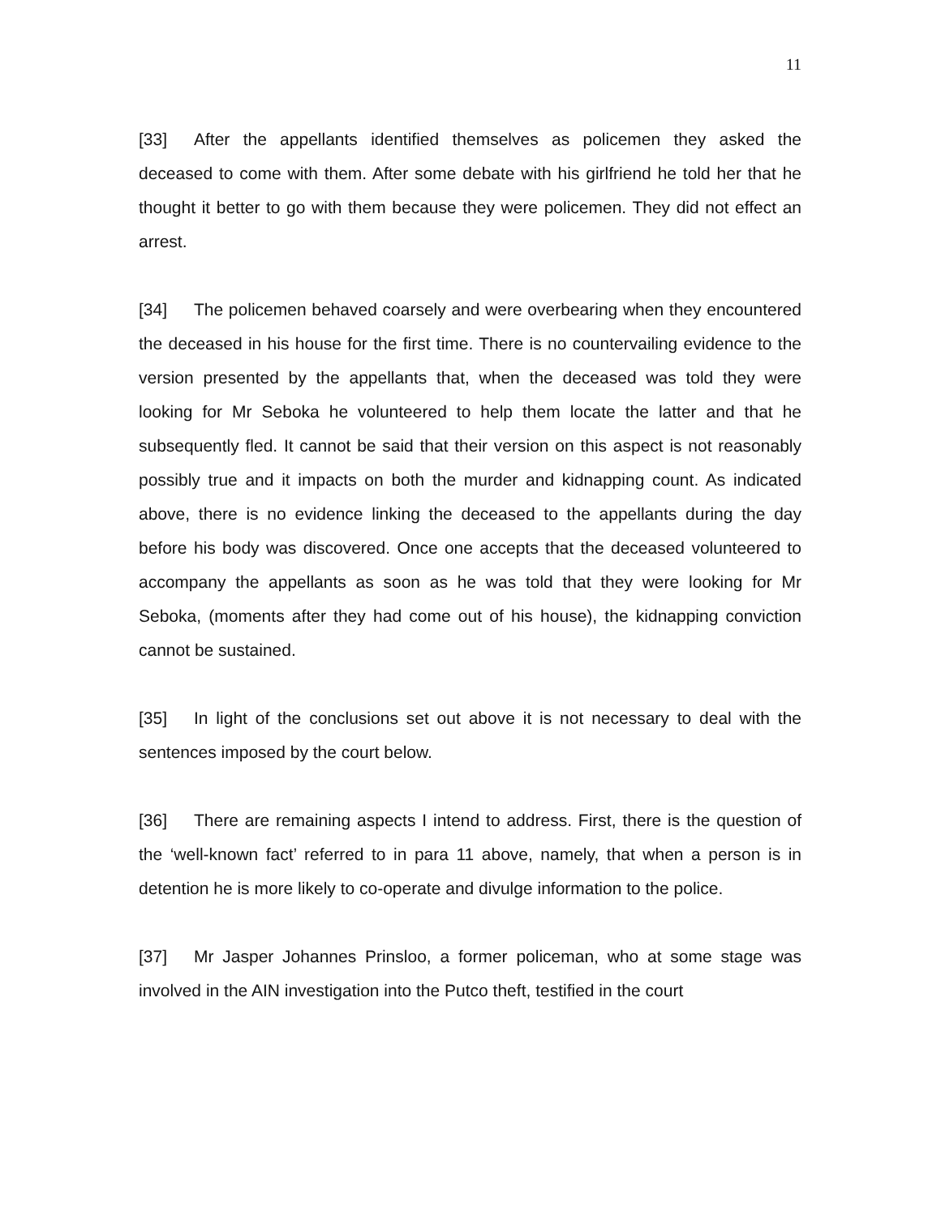11
[33] After the appellants identified themselves as policemen they asked the deceased to come with them. After some debate with his girlfriend he told her that he thought it better to go with them because they were policemen. They did not effect an arrest.
[34] The policemen behaved coarsely and were overbearing when they encountered the deceased in his house for the first time. There is no countervailing evidence to the version presented by the appellants that, when the deceased was told they were looking for Mr Seboka he volunteered to help them locate the latter and that he subsequently fled. It cannot be said that their version on this aspect is not reasonably possibly true and it impacts on both the murder and kidnapping count. As indicated above, there is no evidence linking the deceased to the appellants during the day before his body was discovered. Once one accepts that the deceased volunteered to accompany the appellants as soon as he was told that they were looking for Mr Seboka, (moments after they had come out of his house), the kidnapping conviction cannot be sustained.
[35] In light of the conclusions set out above it is not necessary to deal with the sentences imposed by the court below.
[36] There are remaining aspects I intend to address. First, there is the question of the ‘well-known fact’ referred to in para 11 above, namely, that when a person is in detention he is more likely to co-operate and divulge information to the police.
[37] Mr Jasper Johannes Prinsloo, a former policeman, who at some stage was involved in the AIN investigation into the Putco theft, testified in the court